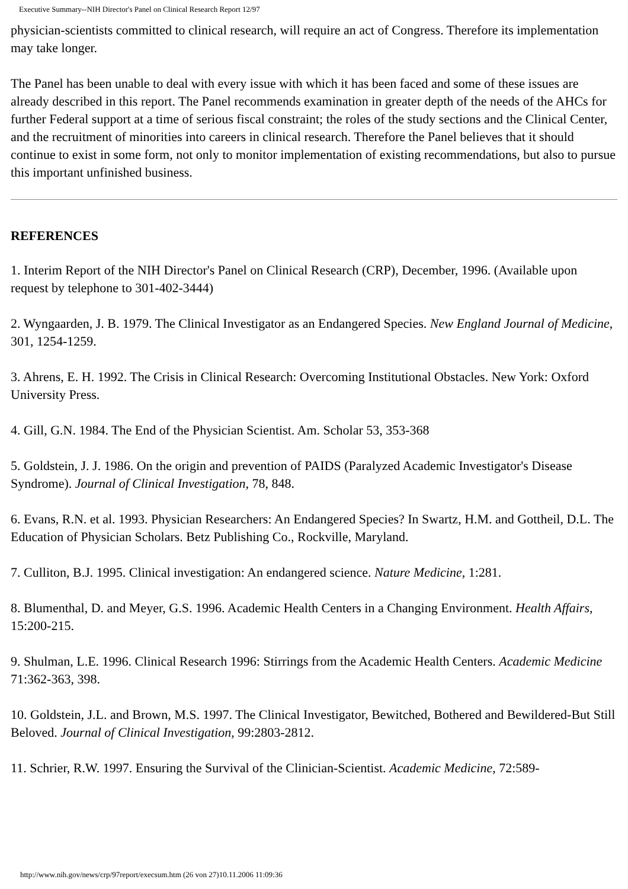Executive Summary--NIH Director's Panel on Clinical Research Report 12/97
physician-scientists committed to clinical research, will require an act of Congress. Therefore its implementation may take longer.
The Panel has been unable to deal with every issue with which it has been faced and some of these issues are already described in this report. The Panel recommends examination in greater depth of the needs of the AHCs for further Federal support at a time of serious fiscal constraint; the roles of the study sections and the Clinical Center, and the recruitment of minorities into careers in clinical research. Therefore the Panel believes that it should continue to exist in some form, not only to monitor implementation of existing recommendations, but also to pursue this important unfinished business.
REFERENCES
1. Interim Report of the NIH Director's Panel on Clinical Research (CRP), December, 1996. (Available upon request by telephone to 301-402-3444)
2. Wyngaarden, J. B. 1979. The Clinical Investigator as an Endangered Species. New England Journal of Medicine, 301, 1254-1259.
3. Ahrens, E. H. 1992. The Crisis in Clinical Research: Overcoming Institutional Obstacles. New York: Oxford University Press.
4. Gill, G.N. 1984. The End of the Physician Scientist. Am. Scholar 53, 353-368
5. Goldstein, J. J. 1986. On the origin and prevention of PAIDS (Paralyzed Academic Investigator's Disease Syndrome). Journal of Clinical Investigation, 78, 848.
6. Evans, R.N. et al. 1993. Physician Researchers: An Endangered Species? In Swartz, H.M. and Gottheil, D.L. The Education of Physician Scholars. Betz Publishing Co., Rockville, Maryland.
7. Culliton, B.J. 1995. Clinical investigation: An endangered science. Nature Medicine, 1:281.
8. Blumenthal, D. and Meyer, G.S. 1996. Academic Health Centers in a Changing Environment. Health Affairs, 15:200-215.
9. Shulman, L.E. 1996. Clinical Research 1996: Stirrings from the Academic Health Centers. Academic Medicine 71:362-363, 398.
10. Goldstein, J.L. and Brown, M.S. 1997. The Clinical Investigator, Bewitched, Bothered and Bewildered-But Still Beloved. Journal of Clinical Investigation, 99:2803-2812.
11. Schrier, R.W. 1997. Ensuring the Survival of the Clinician-Scientist. Academic Medicine, 72:589-
http://www.nih.gov/news/crp/97report/execsum.htm (26 von 27)10.11.2006 11:09:36